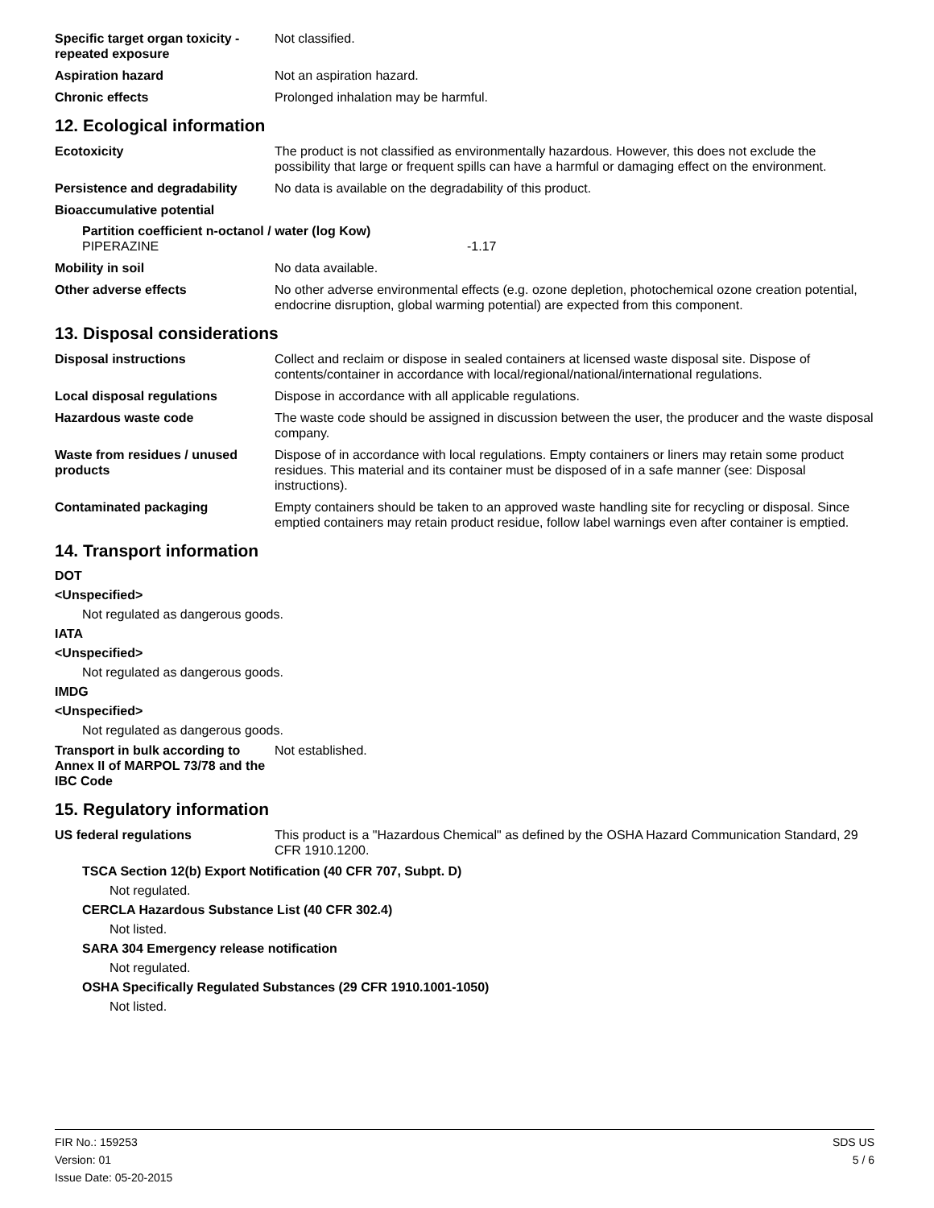Specific target organ toxicity - repeated exposure
Not classified.
Aspiration hazard Not an aspiration hazard.
Chronic effects Prolonged inhalation may be harmful.
12. Ecological information
Ecotoxicity The product is not classified as environmentally hazardous. However, this does not exclude the possibility that large or frequent spills can have a harmful or damaging effect on the environment.
Persistence and degradability
No data is available on the degradability of this product.
Bioaccumulative potential
Partition coefficient n-octanol / water (log Kow)
PIPERAZINE -1.17
Mobility in soil No data available.
Other adverse effects No other adverse environmental effects (e.g. ozone depletion, photochemical ozone creation potential, endocrine disruption, global warming potential) are expected from this component.
13. Disposal considerations
Disposal instructions Collect and reclaim or dispose in sealed containers at licensed waste disposal site. Dispose of contents/container in accordance with local/regional/national/international regulations.
Local disposal regulations Dispose in accordance with all applicable regulations.
Hazardous waste code The waste code should be assigned in discussion between the user, the producer and the waste disposal company.
Waste from residues / unused products
Dispose of in accordance with local regulations. Empty containers or liners may retain some product residues. This material and its container must be disposed of in a safe manner (see: Disposal instructions).
Contaminated packaging Empty containers should be taken to an approved waste handling site for recycling or disposal. Since emptied containers may retain product residue, follow label warnings even after container is emptied.
14. Transport information
DOT
<Unspecified>
Not regulated as dangerous goods.
IATA
<Unspecified>
Not regulated as dangerous goods.
IMDG
<Unspecified>
Not regulated as dangerous goods.
Transport in bulk according to Annex II of MARPOL 73/78 and the IBC Code
Not established.
15. Regulatory information
US federal regulations This product is a "Hazardous Chemical" as defined by the OSHA Hazard Communication Standard, 29 CFR 1910.1200.
TSCA Section 12(b) Export Notification (40 CFR 707, Subpt. D)
Not regulated.
CERCLA Hazardous Substance List (40 CFR 302.4)
Not listed.
SARA 304 Emergency release notification
Not regulated.
OSHA Specifically Regulated Substances (29 CFR 1910.1001-1050)
Not listed.
FIR No.: 159253
Version: 01
Issue Date: 05-20-2015
SDS US
5 / 6